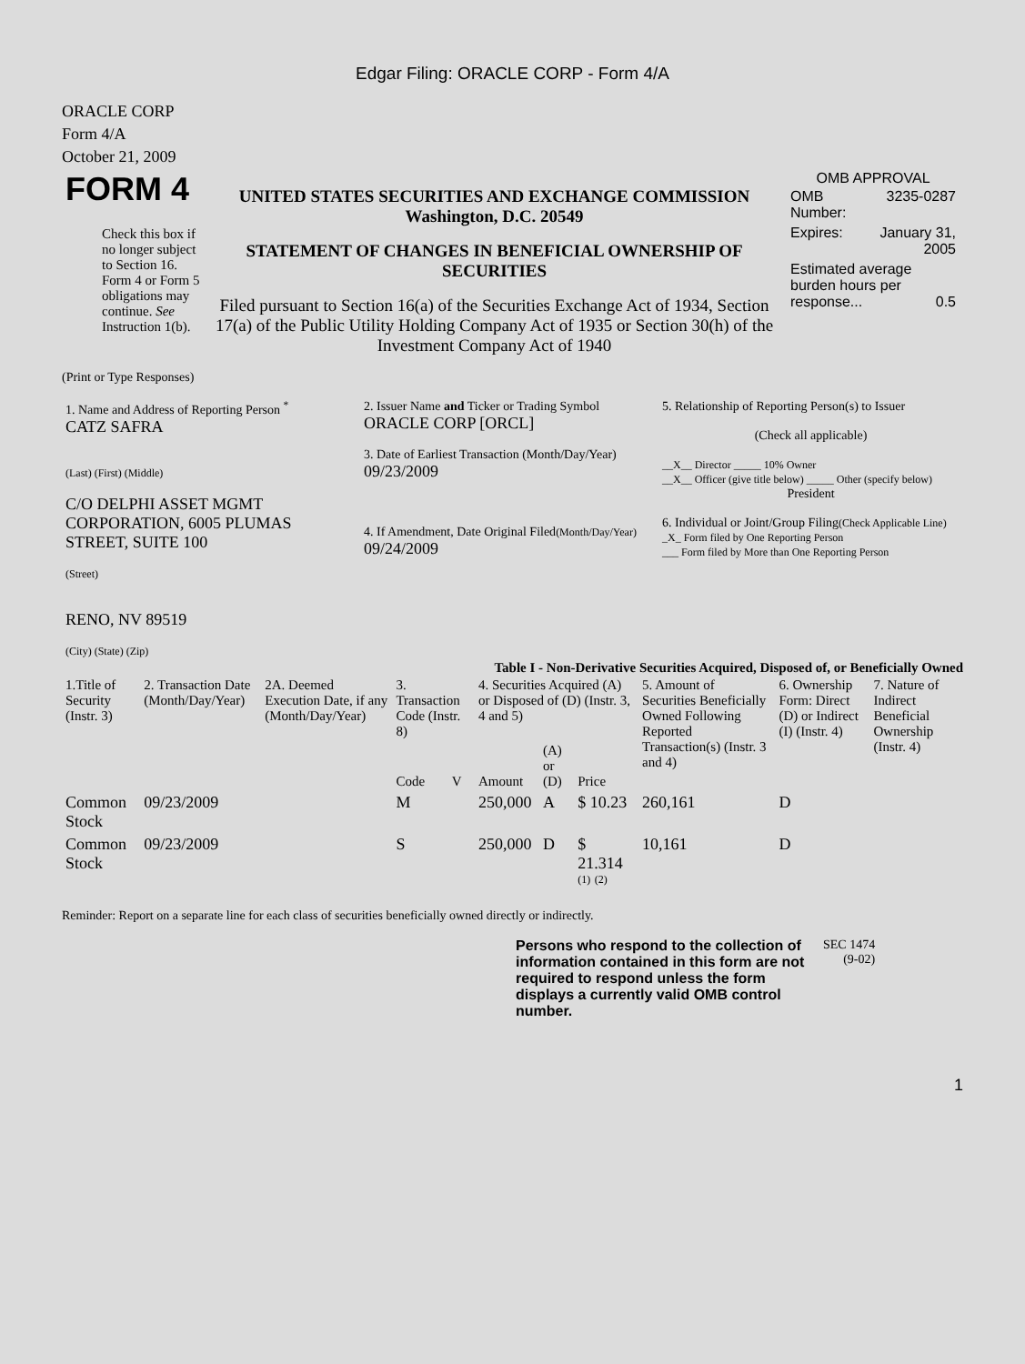Edgar Filing: ORACLE CORP - Form 4/A
ORACLE CORP
Form 4/A
October 21, 2009
| FORM 4 Check this box if no longer subject to Section 16. Form 4 or Form 5 obligations may continue. See Instruction 1(b). | UNITED STATES SECURITIES AND EXCHANGE COMMISSION Washington, D.C. 20549 STATEMENT OF CHANGES IN BENEFICIAL OWNERSHIP OF SECURITIES Filed pursuant to Section 16(a) of the Securities Exchange Act of 1934, Section 17(a) of the Public Utility Holding Company Act of 1935 or Section 30(h) of the Investment Company Act of 1940 | OMB APPROVAL / OMB Number: / 3235-0287 / / Expires: / January 31, 2005 / / Estimated average burden hours per response... 0.5 / / |
(Print or Type Responses)
| 1. Name and Address of Reporting Person <sup>*</sup> CATZ SAFRA (Last) (First) (Middle) C/O DELPHI ASSET MGMT CORPORATION, 6005 PLUMAS STREET, SUITE 100 (Street) RENO, NV 89519 (City) (State) (Zip) | 2. Issuer Name and Ticker or Trading Symbol ORACLE CORP [ORCL] 3. Date of Earliest Transaction (Month/Day/Year) 09/23/2009 4. If Amendment, Date Original Filed (Month/Day/Year) 09/24/2009 | 5. Relationship of Reporting Person(s) to Issuer (Check all applicable) __X__ Director _____ 10% Owner __X__ Officer (give title below) _____ Other (specify below) President 6. Individual or Joint/Group Filing (Check Applicable Line) _X_ Form filed by One Reporting Person ___ Form filed by More than One Reporting Person |
Table I - Non-Derivative Securities Acquired, Disposed of, or Beneficially Owned
| 1.Title of Security (Instr. 3) | 2. Transaction Date (Month/Day/Year) | 2A. Deemed Execution Date, if any (Month/Day/Year) | 3. Transaction Code (Instr. 8) | | 4. Securities Acquired (A) or Disposed of (D) (Instr. 3, 4 and 5) | | | 5. Amount of Securities Beneficially Owned Following Reported Transaction(s) (Instr. 3 and 4) | 6. Ownership Form: Direct (D) or Indirect (I) (Instr. 4) | 7. Nature of Indirect Beneficial Ownership (Instr. 4) |
| --- | --- | --- | --- | --- | --- | --- | --- | --- | --- | --- |
| | | | Code | V | Amount | (A) or (D) | Price | | | |
| Common Stock | 09/23/2009 | | M | | 250,000 | A | $ 10.23 | 260,161 | D | |
| Common Stock | 09/23/2009 | | S | | 250,000 | D | $ 21.314 <sup>(1)</sup> <sup>(2)</sup> | 10,161 | D | |
Reminder: Report on a separate line for each class of securities beneficially owned directly or indirectly.
| Persons who respond to the collection of information contained in this form are not required to respond unless the form displays a currently valid OMB control number. | SEC 1474 (9-02) |
1